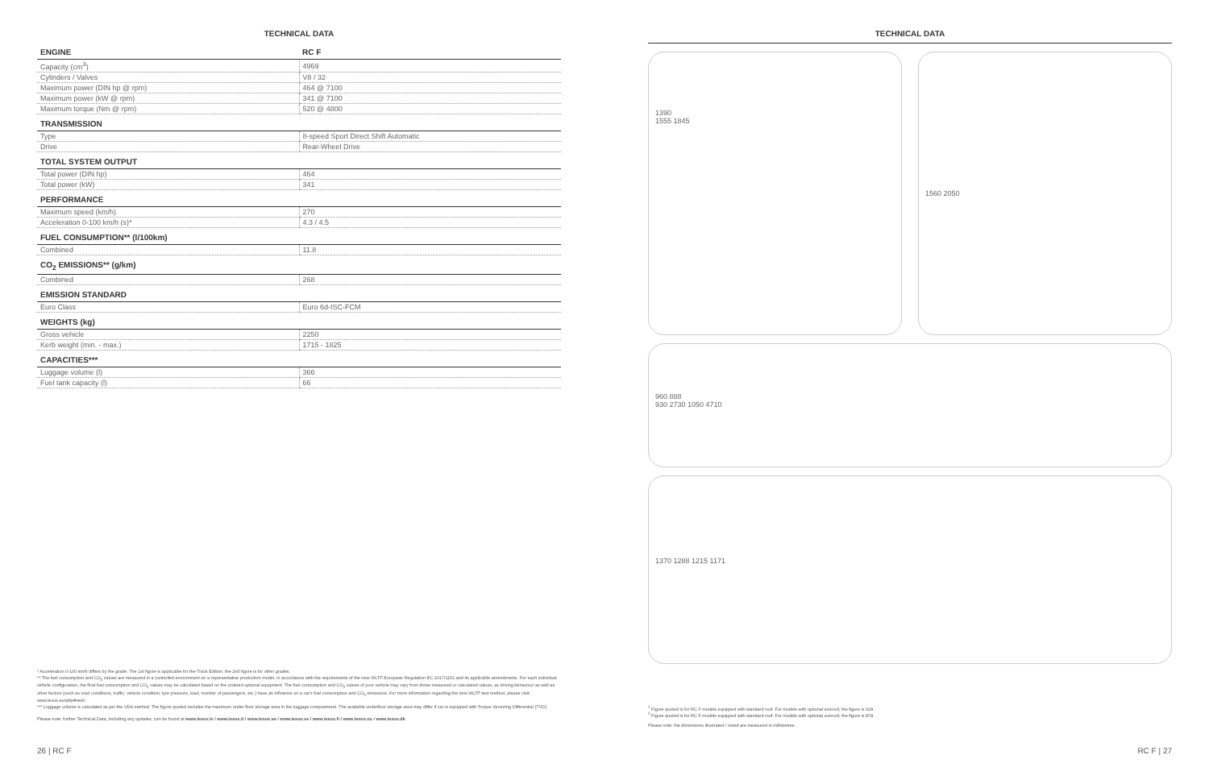TECHNICAL DATA
| ENGINE | RC F |
| --- | --- |
| Capacity (cm<sup>3</sup>) | 4969 |
| Cylinders / Valves | V8 / 32 |
| Maximum power (DIN hp @ rpm) | 464 @ 7100 |
| Maximum power (kW @ rpm) | 341 @ 7100 |
| Maximum torque (Nm @ rpm) | 520 @ 4800 |
| TRANSMISSION | |
| Type | 8-speed Sport Direct Shift Automatic |
| Drive | Rear-Wheel Drive |
| TOTAL SYSTEM OUTPUT | |
| Total power (DIN hp) | 464 |
| Total power (kW) | 341 |
| PERFORMANCE | |
| Maximum speed (km/h) | 270 |
| Acceleration 0-100 km/h (s)* | 4.3 / 4.5 |
| FUEL CONSUMPTION** (l/100km) | |
| Combined | 11.8 |
| CO<sub>2</sub> EMISSIONS** (g/km) | |
| Combined | 268 |
| EMISSION STANDARD | |
| Euro Class | Euro 6d-ISC-FCM |
| WEIGHTS (kg) | |
| Gross vehicle | 2250 |
| Kerb weight (min. - max.) | 1715 - 1825 |
| CAPACITIES*** | |
| Luggage volume (l) | 366 |
| Fuel tank capacity (l) | 66 |
* Acceleration 0-100 km/h differs by the grade. The 1st figure is applicable for the Track Edition, the 2nd figure is for other grades.
** The fuel consumption and CO<sub>2</sub> values are measured in a controlled environment on a representative production model, in accordance with the requirements of the new WLTP European Regulation EC 2017/1151 and its applicable amendments. For each individual vehicle configuration, the final fuel consumption and CO<sub>2</sub> values may be calculated based on the ordered optional equipment. The fuel consumption and CO<sub>2</sub> values of your vehicle may vary from those measured or calculated values, as driving behaviour as well as other factors (such as road conditions, traffic, vehicle condition, tyre pressure, load, number of passengers, etc.) have an influence on a car's fuel consumption and CO<sub>2</sub> emissions. For more information regarding the new WLTP test method, please visit: www.lexus.eu/wltp#nedc
*** Luggage volume is calculated as per the VDA method. The figure quoted includes the maximum under floor storage area in the luggage compartment. The available underfloor storage area may differ if car is equipped with Torque Vectoring Differential (TVD).
Please note: further Technical Data, including any updates, can be found at www.lexus.lv / www.lexus.lt / www.lexus.ee / www.lexus.se / www.lexus.fi / www.lexus.no / www.lexus.dk
26 | RC F
TECHNICAL DATA
1390
1555 1845
1560 2050
960 888
930 2730 1050 4710
1370 1288 1215 1171
<sup>1</sup> Figure quoted is for RC F models equipped with standard roof. For models with optional sunroof, the figure is 928.
<sup>2</sup> Figure quoted is for RC F models equipped with standard roof. For models with optional sunroof, the figure is 878.
Please note: the dimensions illustrated / noted are measured in millimetres.
RC F | 27